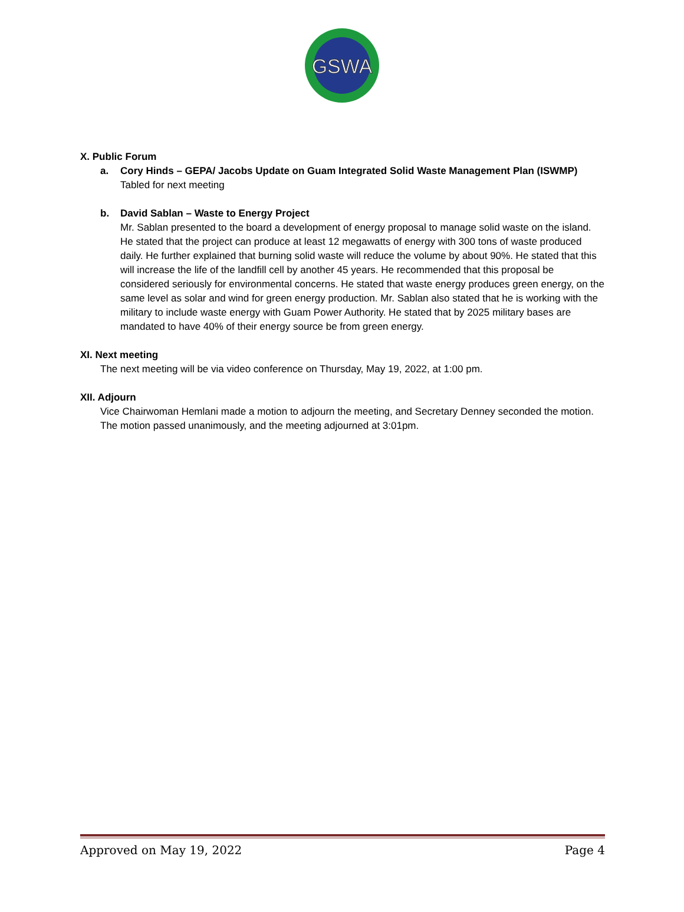GSWA
X. Public Forum
a. Cory Hinds – GEPA/ Jacobs Update on Guam Integrated Solid Waste Management Plan (ISWMP)
Tabled for next meeting
b. David Sablan – Waste to Energy Project
Mr. Sablan presented to the board a development of energy proposal to manage solid waste on the island. He stated that the project can produce at least 12 megawatts of energy with 300 tons of waste produced daily. He further explained that burning solid waste will reduce the volume by about 90%. He stated that this will increase the life of the landfill cell by another 45 years. He recommended that this proposal be considered seriously for environmental concerns. He stated that waste energy produces green energy, on the same level as solar and wind for green energy production. Mr. Sablan also stated that he is working with the military to include waste energy with Guam Power Authority. He stated that by 2025 military bases are mandated to have 40% of their energy source be from green energy.
XI. Next meeting
The next meeting will be via video conference on Thursday, May 19, 2022, at 1:00 pm.
XII. Adjourn
Vice Chairwoman Hemlani made a motion to adjourn the meeting, and Secretary Denney seconded the motion. The motion passed unanimously, and the meeting adjourned at 3:01pm.
Approved on May 19, 2022 Page 4